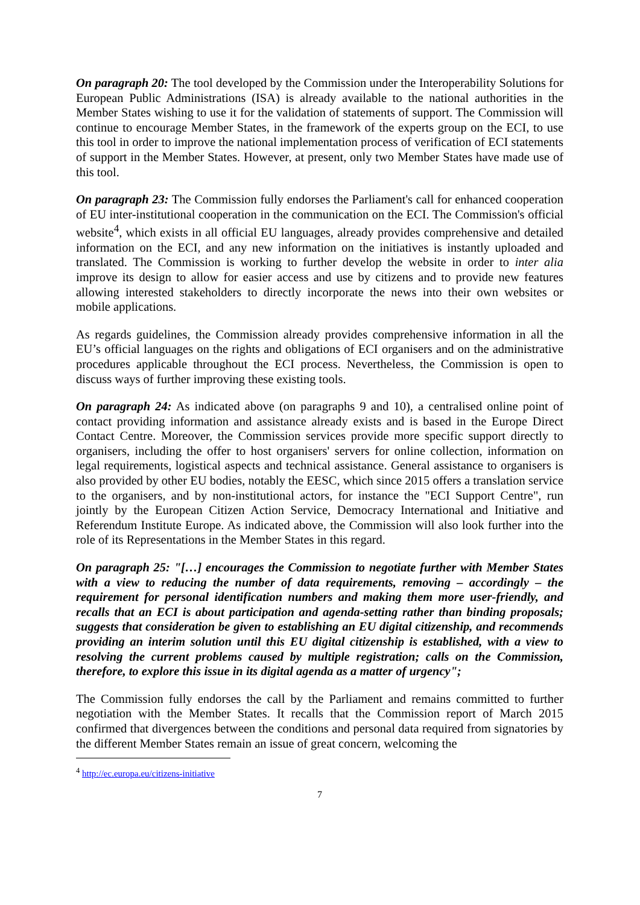On paragraph 20: The tool developed by the Commission under the Interoperability Solutions for European Public Administrations (ISA) is already available to the national authorities in the Member States wishing to use it for the validation of statements of support. The Commission will continue to encourage Member States, in the framework of the experts group on the ECI, to use this tool in order to improve the national implementation process of verification of ECI statements of support in the Member States. However, at present, only two Member States have made use of this tool.
On paragraph 23: The Commission fully endorses the Parliament's call for enhanced cooperation of EU inter-institutional cooperation in the communication on the ECI. The Commission's official website<sup>4</sup>, which exists in all official EU languages, already provides comprehensive and detailed information on the ECI, and any new information on the initiatives is instantly uploaded and translated. The Commission is working to further develop the website in order to inter alia improve its design to allow for easier access and use by citizens and to provide new features allowing interested stakeholders to directly incorporate the news into their own websites or mobile applications.
As regards guidelines, the Commission already provides comprehensive information in all the EU’s official languages on the rights and obligations of ECI organisers and on the administrative procedures applicable throughout the ECI process. Nevertheless, the Commission is open to discuss ways of further improving these existing tools.
On paragraph 24: As indicated above (on paragraphs 9 and 10), a centralised online point of contact providing information and assistance already exists and is based in the Europe Direct Contact Centre. Moreover, the Commission services provide more specific support directly to organisers, including the offer to host organisers' servers for online collection, information on legal requirements, logistical aspects and technical assistance. General assistance to organisers is also provided by other EU bodies, notably the EESC, which since 2015 offers a translation service to the organisers, and by non-institutional actors, for instance the "ECI Support Centre", run jointly by the European Citizen Action Service, Democracy International and Initiative and Referendum Institute Europe. As indicated above, the Commission will also look further into the role of its Representations in the Member States in this regard.
On paragraph 25: "[…] encourages the Commission to negotiate further with Member States with a view to reducing the number of data requirements, removing – accordingly – the requirement for personal identification numbers and making them more user-friendly, and recalls that an ECI is about participation and agenda-setting rather than binding proposals; suggests that consideration be given to establishing an EU digital citizenship, and recommends providing an interim solution until this EU digital citizenship is established, with a view to resolving the current problems caused by multiple registration; calls on the Commission, therefore, to explore this issue in its digital agenda as a matter of urgency";
The Commission fully endorses the call by the Parliament and remains committed to further negotiation with the Member States. It recalls that the Commission report of March 2015 confirmed that divergences between the conditions and personal data required from signatories by the different Member States remain an issue of great concern, welcoming the
<sup>4</sup> http://ec.europa.eu/citizens-initiative
7